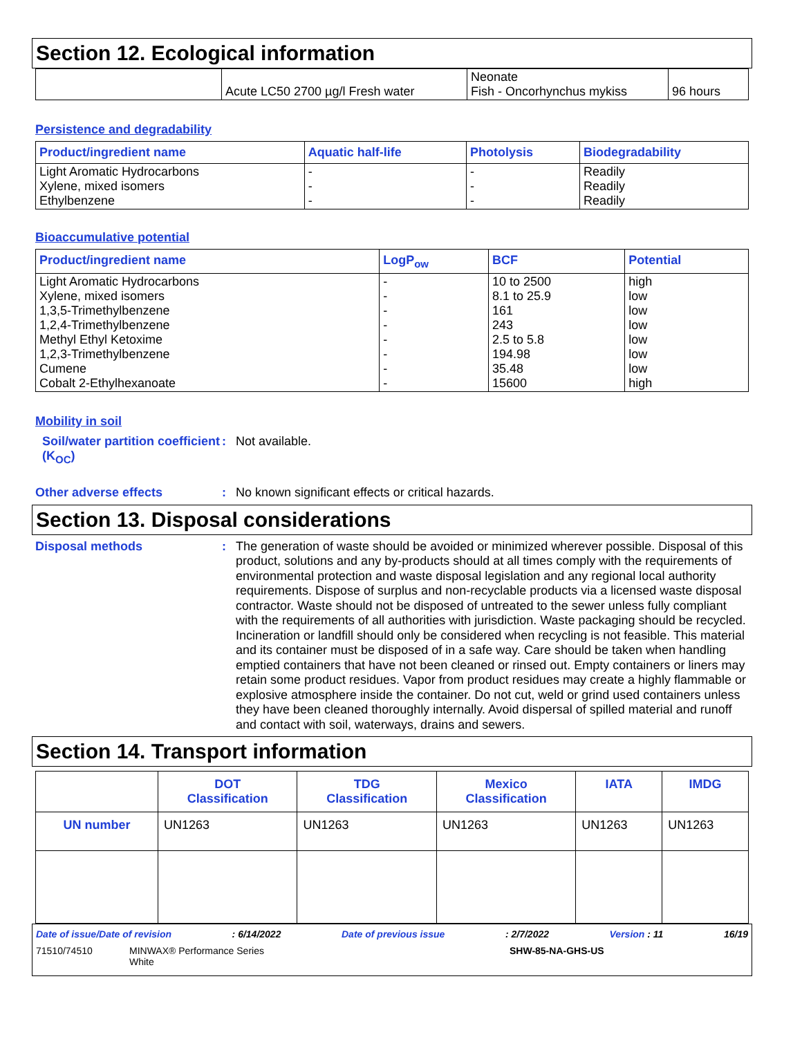Section 12. Ecological information
| | Acute LC50 2700 µg/l Fresh water | Neonate Fish - Oncorhynchus mykiss | 96 hours |
Persistence and degradability
| Product/ingredient name | Aquatic half-life | Photolysis | Biodegradability |
| --- | --- | --- | --- |
| Light Aromatic Hydrocarbons Xylene, mixed isomers Ethylbenzene | - - - | - - - | Readily Readily Readily |
Bioaccumulative potential
| Product/ingredient name | LogP<sub>ow</sub> | BCF | Potential |
| --- | --- | --- | --- |
| Light Aromatic Hydrocarbons Xylene, mixed isomers 1,3,5-Trimethylbenzene 1,2,4-Trimethylbenzene Methyl Ethyl Ketoxime 1,2,3-Trimethylbenzene Cumene Cobalt 2-Ethylhexanoate | - - - - - - - - | 10 to 2500 8.1 to 25.9 161 243 2.5 to 5.8 194.98 35.48 15600 | high low low low low low low high |
Mobility in soil
Soil/water partition coefficient (K<sub>OC</sub>)
:
Not available.
Other adverse effects :
No known significant effects or critical hazards.
Section 13. Disposal considerations
Disposal methods :
The generation of waste should be avoided or minimized wherever possible. Disposal of this product, solutions and any by-products should at all times comply with the requirements of environmental protection and waste disposal legislation and any regional local authority requirements. Dispose of surplus and non-recyclable products via a licensed waste disposal contractor. Waste should not be disposed of untreated to the sewer unless fully compliant with the requirements of all authorities with jurisdiction. Waste packaging should be recycled. Incineration or landfill should only be considered when recycling is not feasible. This material and its container must be disposed of in a safe way. Care should be taken when handling emptied containers that have not been cleaned or rinsed out. Empty containers or liners may retain some product residues. Vapor from product residues may create a highly flammable or explosive atmosphere inside the container. Do not cut, weld or grind used containers unless they have been cleaned thoroughly internally. Avoid dispersal of spilled material and runoff and contact with soil, waterways, drains and sewers.
Section 14. Transport information
| | DOT Classification | TDG Classification | Mexico Classification | IATA | IMDG |
| --- | --- | --- | --- | --- | --- |
| UN number | UN1263 | UN1263 | UN1263 | UN1263 | UN1263 |
Date of issue/Date of revision: 6/14/2022 Date of previous issue: 2/7/2022 Version : 11 16/19
71510/74510 MINWAX® Performance Series
White SHW-85-NA-GHS-US